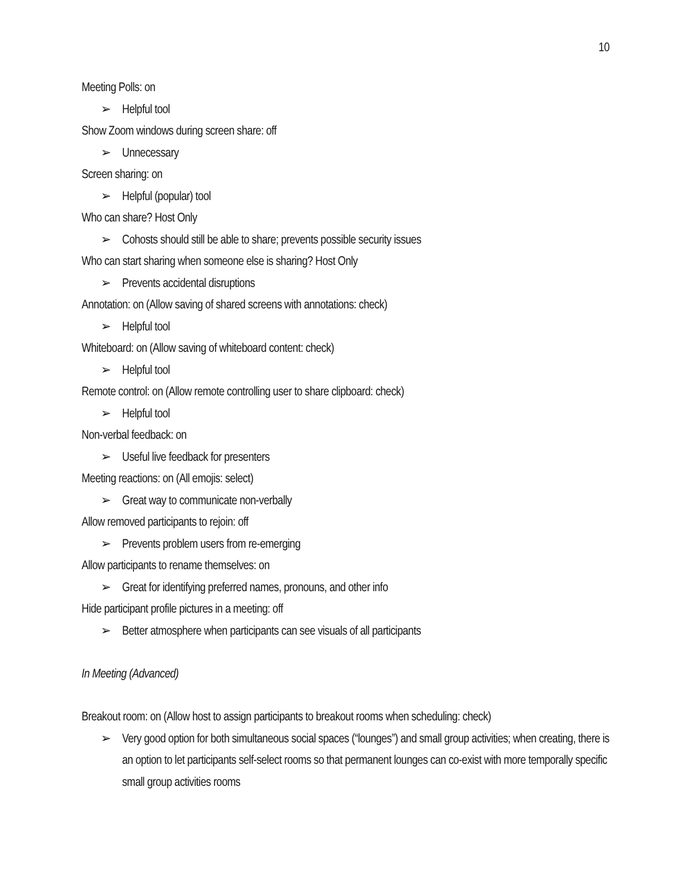10
Meeting Polls: on
➢ Helpful tool
Show Zoom windows during screen share: off
➢ Unnecessary
Screen sharing: on
➢ Helpful (popular) tool
Who can share? Host Only
➢ Cohosts should still be able to share; prevents possible security issues
Who can start sharing when someone else is sharing? Host Only
➢ Prevents accidental disruptions
Annotation: on (Allow saving of shared screens with annotations: check)
➢ Helpful tool
Whiteboard: on (Allow saving of whiteboard content: check)
➢ Helpful tool
Remote control: on (Allow remote controlling user to share clipboard: check)
➢ Helpful tool
Non-verbal feedback: on
➢ Useful live feedback for presenters
Meeting reactions: on (All emojis: select)
➢ Great way to communicate non-verbally
Allow removed participants to rejoin: off
➢ Prevents problem users from re-emerging
Allow participants to rename themselves: on
➢ Great for identifying preferred names, pronouns, and other info
Hide participant profile pictures in a meeting: off
➢ Better atmosphere when participants can see visuals of all participants
In Meeting (Advanced)
Breakout room: on (Allow host to assign participants to breakout rooms when scheduling: check)
➢ Very good option for both simultaneous social spaces (“lounges”) and small group activities; when creating, there is an option to let participants self-select rooms so that permanent lounges can co-exist with more temporally specific small group activities rooms